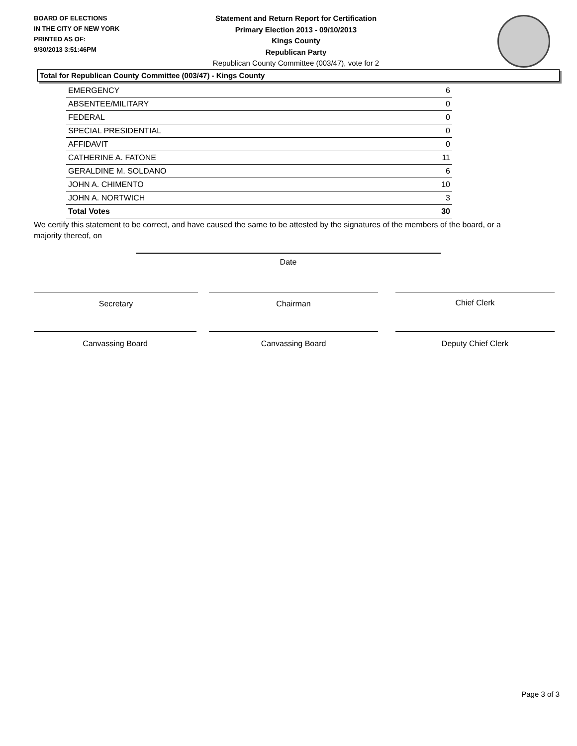BOARD OF ELECTIONS
IN THE CITY OF NEW YORK
PRINTED AS OF:
9/30/2013 3:51:46PM
Statement and Return Report for Certification
Primary Election 2013 - 09/10/2013
Kings County
Republican Party
Republican County Committee (003/47), vote for 2
Total for Republican County Committee (003/47) - Kings County
| EMERGENCY | 6 |
| ABSENTEE/MILITARY | 0 |
| FEDERAL | 0 |
| SPECIAL PRESIDENTIAL | 0 |
| AFFIDAVIT | 0 |
| CATHERINE A. FATONE | 11 |
| GERALDINE M. SOLDANO | 6 |
| JOHN A. CHIMENTO | 10 |
| JOHN A. NORTWICH | 3 |
| Total Votes | 30 |
We certify this statement to be correct, and have caused the same to be attested by the signatures of the members of the board, or a majority thereof, on
Date
Secretary Chairman Chief Clerk
Canvassing Board Canvassing Board Deputy Chief Clerk
Page 3 of 3